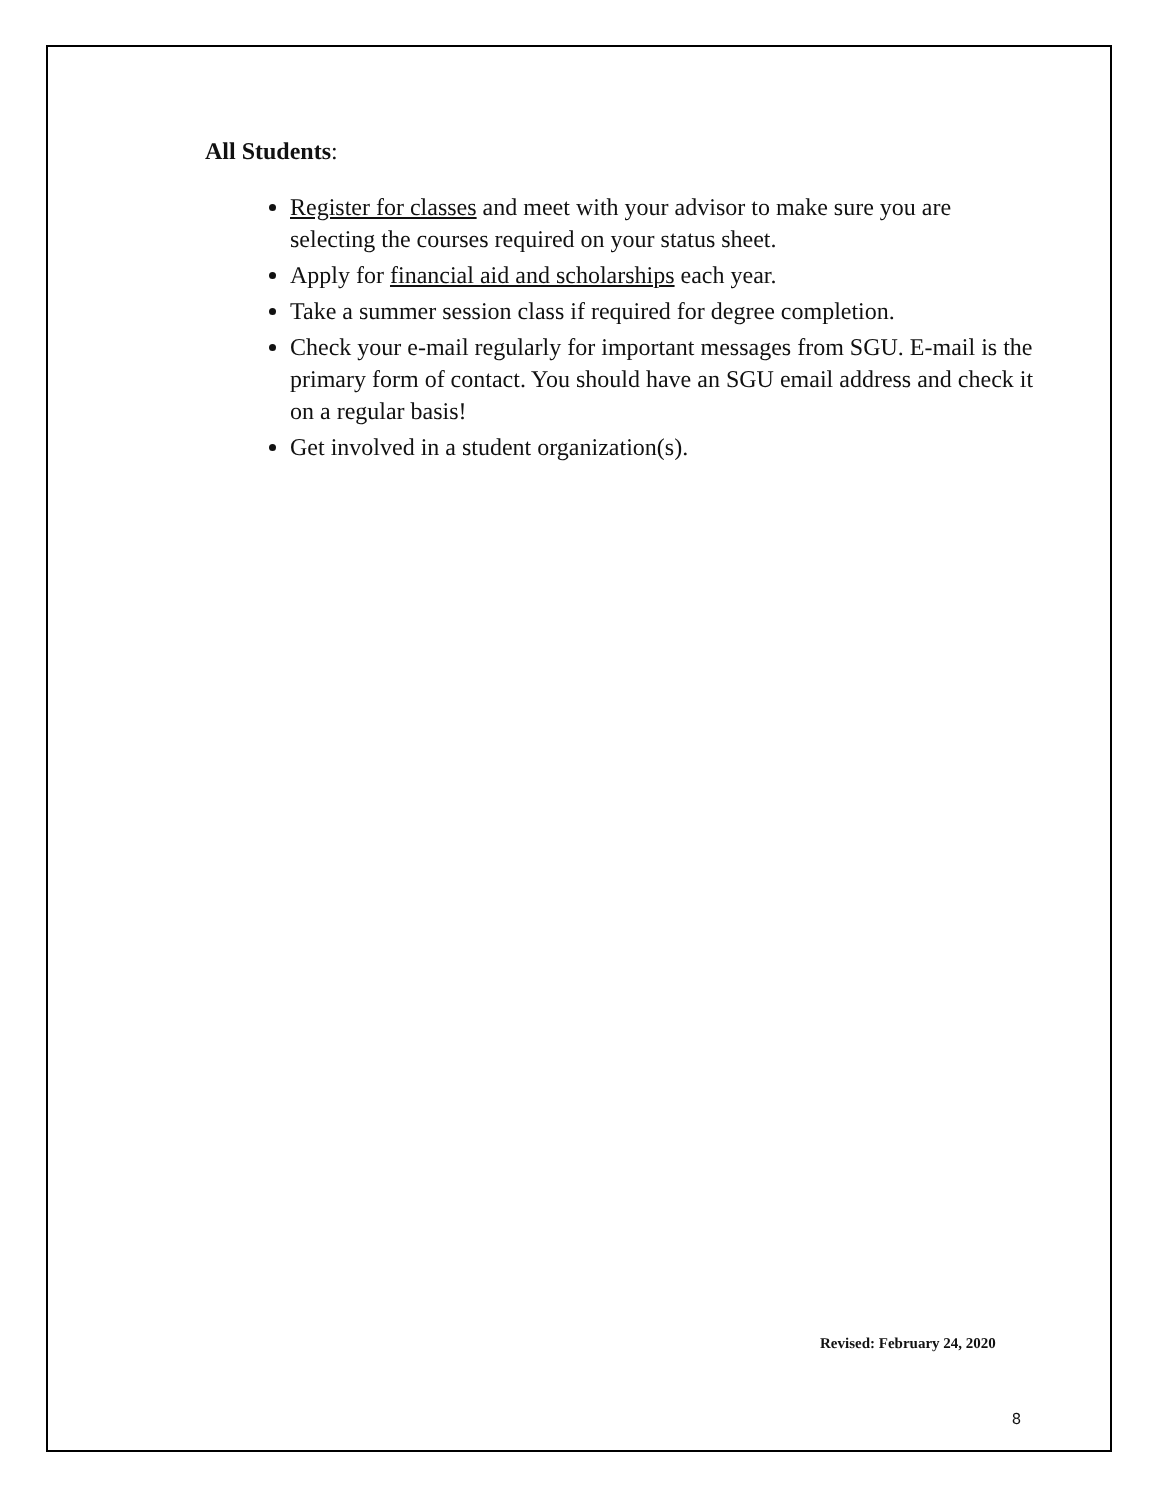All Students:
Register for classes and meet with your advisor to make sure you are selecting the courses required on your status sheet.
Apply for financial aid and scholarships each year.
Take a summer session class if required for degree completion.
Check your e-mail regularly for important messages from SGU. E-mail is the primary form of contact. You should have an SGU email address and check it on a regular basis!
Get involved in a student organization(s).
Revised: February 24, 2020
8